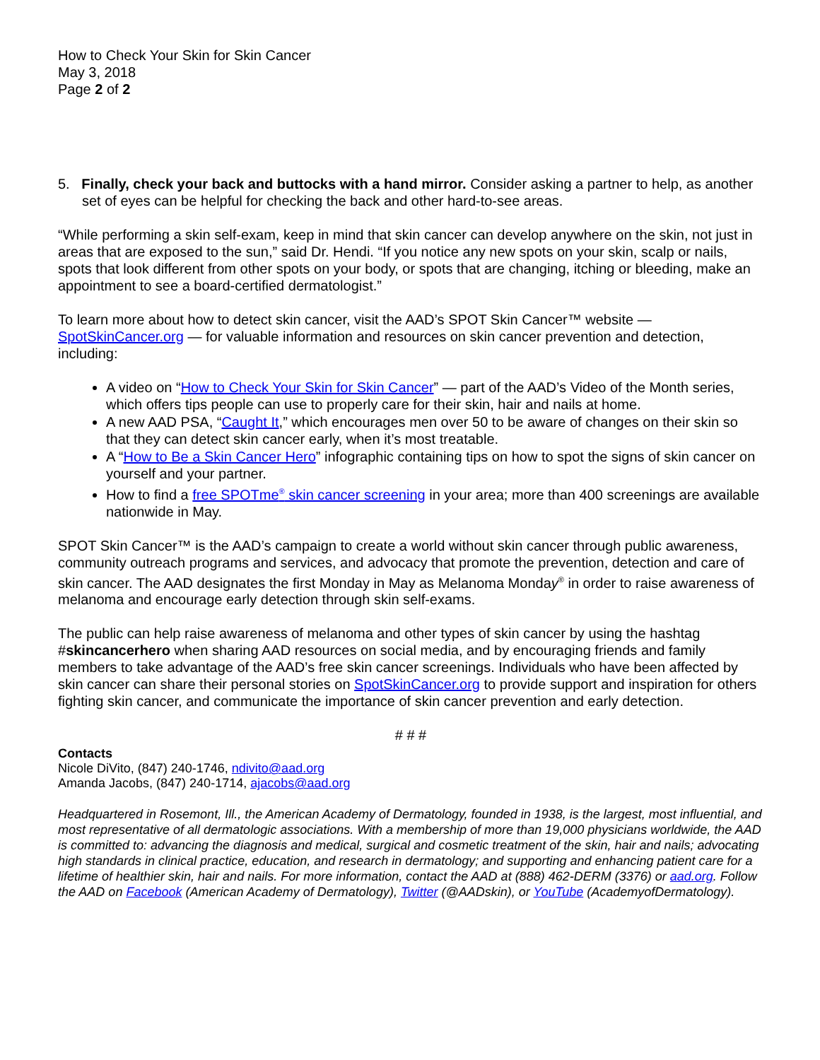How to Check Your Skin for Skin Cancer
May 3, 2018
Page 2 of 2
5. Finally, check your back and buttocks with a hand mirror. Consider asking a partner to help, as another set of eyes can be helpful for checking the back and other hard-to-see areas.
“While performing a skin self-exam, keep in mind that skin cancer can develop anywhere on the skin, not just in areas that are exposed to the sun,” said Dr. Hendi. “If you notice any new spots on your skin, scalp or nails, spots that look different from other spots on your body, or spots that are changing, itching or bleeding, make an appointment to see a board-certified dermatologist.”
To learn more about how to detect skin cancer, visit the AAD’s SPOT Skin Cancer™ website — SpotSkinCancer.org — for valuable information and resources on skin cancer prevention and detection, including:
A video on “How to Check Your Skin for Skin Cancer” — part of the AAD’s Video of the Month series, which offers tips people can use to properly care for their skin, hair and nails at home.
A new AAD PSA, “Caught It,” which encourages men over 50 to be aware of changes on their skin so that they can detect skin cancer early, when it’s most treatable.
A “How to Be a Skin Cancer Hero” infographic containing tips on how to spot the signs of skin cancer on yourself and your partner.
How to find a free SPOTme<sup>®</sup> skin cancer screening in your area; more than 400 screenings are available nationwide in May.
SPOT Skin Cancer™ is the AAD’s campaign to create a world without skin cancer through public awareness, community outreach programs and services, and advocacy that promote the prevention, detection and care of skin cancer. The AAD designates the first Monday in May as Melanoma Monday<sup>®</sup> in order to raise awareness of melanoma and encourage early detection through skin self-exams.
The public can help raise awareness of melanoma and other types of skin cancer by using the hashtag #skincancerhero when sharing AAD resources on social media, and by encouraging friends and family members to take advantage of the AAD’s free skin cancer screenings. Individuals who have been affected by skin cancer can share their personal stories on SpotSkinCancer.org to provide support and inspiration for others fighting skin cancer, and communicate the importance of skin cancer prevention and early detection.
# # #
Contacts
Nicole DiVito, (847) 240-1746, ndivito@aad.org
Amanda Jacobs, (847) 240-1714, ajacobs@aad.org
Headquartered in Rosemont, Ill., the American Academy of Dermatology, founded in 1938, is the largest, most influential, and most representative of all dermatologic associations. With a membership of more than 19,000 physicians worldwide, the AAD is committed to: advancing the diagnosis and medical, surgical and cosmetic treatment of the skin, hair and nails; advocating high standards in clinical practice, education, and research in dermatology; and supporting and enhancing patient care for a lifetime of healthier skin, hair and nails. For more information, contact the AAD at (888) 462-DERM (3376) or aad.org. Follow the AAD on Facebook (American Academy of Dermatology), Twitter (@AADskin), or YouTube (AcademyofDermatology).